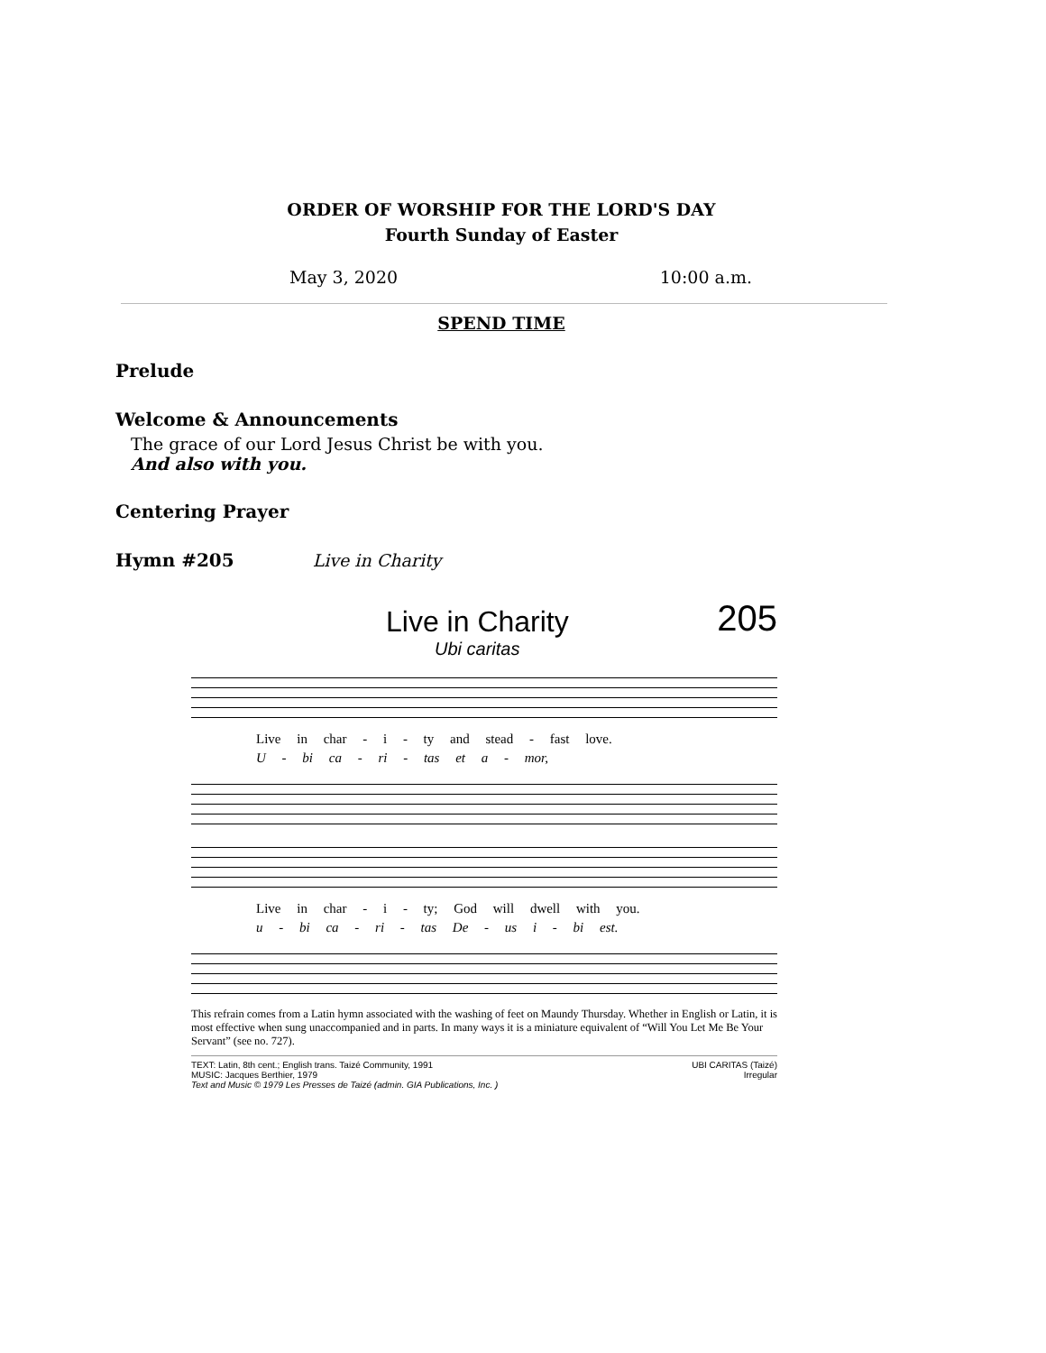ORDER OF WORSHIP FOR THE LORD'S DAY
Fourth Sunday of Easter
May 3, 2020 10:00 a.m.
SPEND TIME
Prelude
Welcome & Announcements
The grace of our Lord Jesus Christ be with you.
And also with you.
Centering Prayer
Hymn #205 Live in Charity
Live in Charity 205
Ubi caritas
Live in char - i - ty and stead - fast love.
U - bi ca - ri - tas et a - mor,
Live in char - i - ty; God will dwell with you.
u - bi ca - ri - tas De - us i - bi est.
This refrain comes from a Latin hymn associated with the washing of feet on Maundy Thursday. Whether in English or Latin, it is most effective when sung unaccompanied and in parts. In many ways it is a miniature equivalent of “Will You Let Me Be Your Servant” (see no. 727).
TEXT: Latin, 8th cent.; English trans. Taizé Community, 1991
MUSIC: Jacques Berthier, 1979
Text and Music © 1979 Les Presses de Taizé (admin. GIA Publications, Inc. )
UBI CARITAS (Taizé)
Irregular